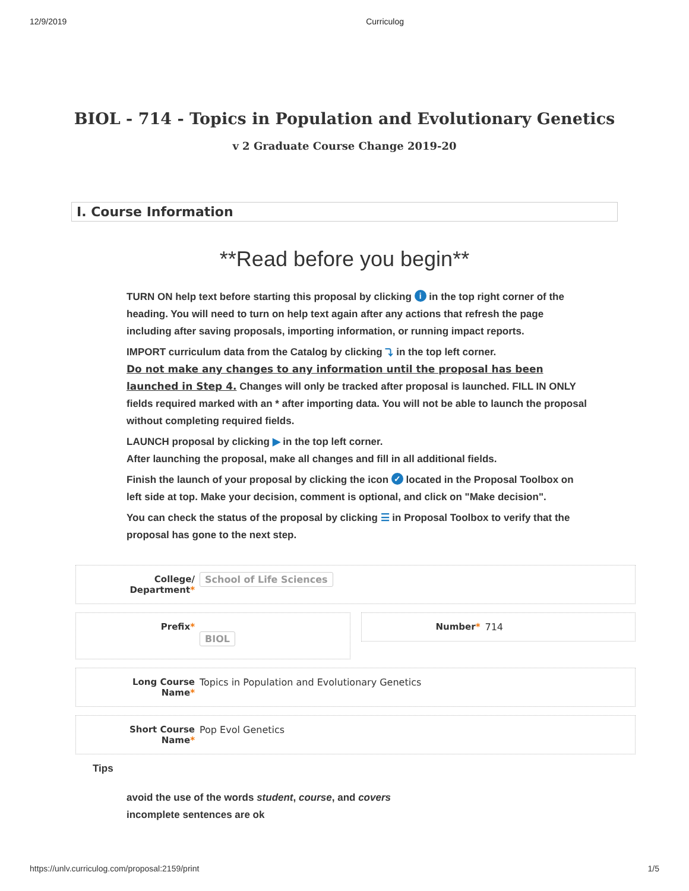12/9/2019 Curriculog
BIOL - 714 - Topics in Population and Evolutionary Genetics
v 2 Graduate Course Change 2019-20
I. Course Information
**Read before you begin**
TURN ON help text before starting this proposal by clicking i in the top right corner of the heading. You will need to turn on help text again after any actions that refresh the page including after saving proposals, importing information, or running impact reports.
IMPORT curriculum data from the Catalog by clicking ⤵ in the top left corner.
Do not make any changes to any information until the proposal has been launched in Step 4. Changes will only be tracked after proposal is launched. FILL IN ONLY fields required marked with an * after importing data. You will not be able to launch the proposal without completing required fields.
LAUNCH proposal by clicking ▶ in the top left corner.
After launching the proposal, make all changes and fill in all additional fields.
Finish the launch of your proposal by clicking the icon ✓ located in the Proposal Toolbox on left side at top. Make your decision, comment is optional, and click on "Make decision".
You can check the status of the proposal by clicking ☰ in Proposal Toolbox to verify that the proposal has gone to the next step.
College/
Department*
School of Life Sciences
Prefix*
BIOL
Number* 714
Long Course
Name*
Topics in Population and Evolutionary Genetics
Short Course
Name*
Pop Evol Genetics
Tips
avoid the use of the words student, course, and covers
incomplete sentences are ok
https://unlv.curriculog.com/proposal:2159/print 1/5